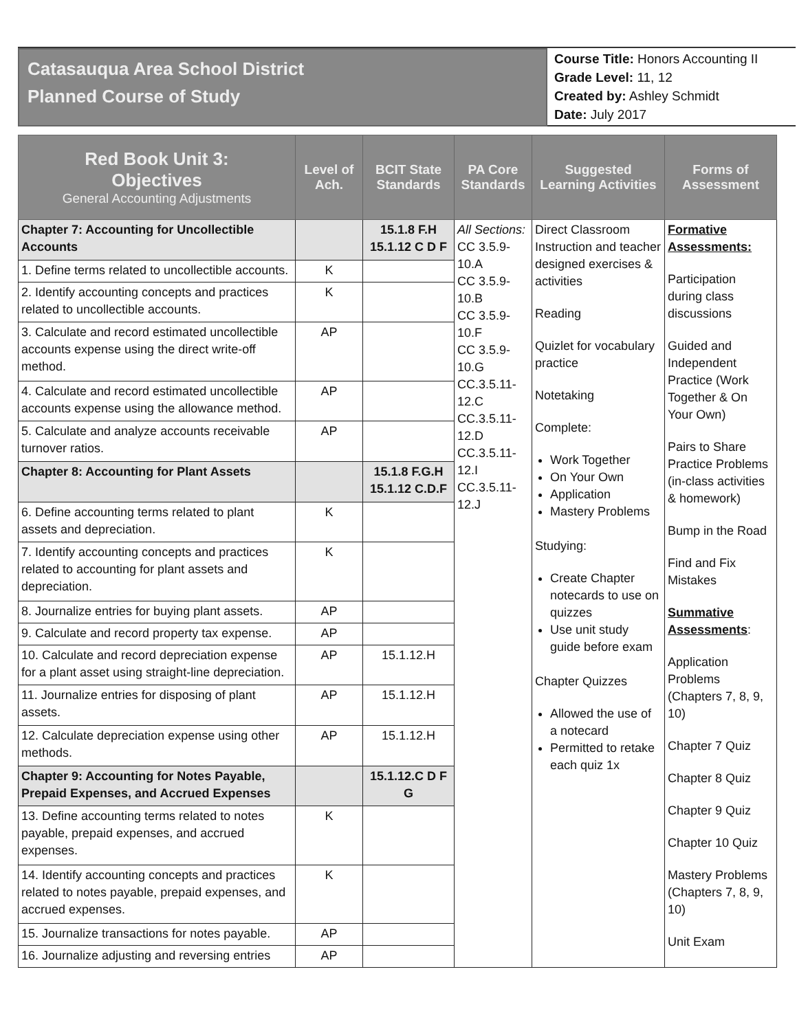Catasauqua Area School District
Planned Course of Study
Course Title: Honors Accounting II
Grade Level: 11, 12
Created by: Ashley Schmidt
Date: July 2017
| Red Book Unit 3: Objectives General Accounting Adjustments | Level of Ach. | BCIT State Standards | PA Core Standards | Suggested Learning Activities | Forms of Assessment |
| --- | --- | --- | --- | --- | --- |
| Chapter 7: Accounting for Uncollectible Accounts | | 15.1.8 F.H 15.1.12 C D F | All Sections: CC 3.5.9-10.A CC 3.5.9-10.B CC 3.5.9-10.F CC 3.5.9-10.G CC.3.5.11-12.C CC.3.5.11-12.D CC.3.5.11-12.I CC.3.5.11-12.J | Direct Classroom Instruction and teacher designed exercises & activities Reading Quizlet for vocabulary practice Notetaking Complete: Work Together On Your Own Application Mastery Problems Studying: Create Chapter notecards to use on quizzes Use unit study guide before exam Chapter Quizzes Allowed the use of a notecard Permitted to retake each quiz 1x | Formative Assessments: Participation during class discussions Guided and Independent Practice (Work Together & On Your Own) Pairs to Share Practice Problems (in-class activities & homework) Bump in the Road Find and Fix Mistakes Summative Assessments : Application Problems (Chapters 7, 8, 9, 10) Chapter 7 Quiz Chapter 8 Quiz Chapter 9 Quiz Chapter 10 Quiz Mastery Problems (Chapters 7, 8, 9, 10) Unit Exam |
| 1. Define terms related to uncollectible accounts. | K | | | | |
| 2. Identify accounting concepts and practices related to uncollectible accounts. | K | | | | |
| 3. Calculate and record estimated uncollectible accounts expense using the direct write-off method. | AP | | | | |
| 4. Calculate and record estimated uncollectible accounts expense using the allowance method. | AP | | | | |
| 5. Calculate and analyze accounts receivable turnover ratios. | AP | | | | |
| Chapter 8: Accounting for Plant Assets | | 15.1.8 F.G.H 15.1.12 C.D.F | | | |
| 6. Define accounting terms related to plant assets and depreciation. | K | | | | |
| 7. Identify accounting concepts and practices related to accounting for plant assets and depreciation. | K | | | | |
| 8. Journalize entries for buying plant assets. | AP | | | | |
| 9. Calculate and record property tax expense. | AP | | | | |
| 10. Calculate and record depreciation expense for a plant asset using straight-line depreciation. | AP | 15.1.12.H | | | |
| 11. Journalize entries for disposing of plant assets. | AP | 15.1.12.H | | | |
| 12. Calculate depreciation expense using other methods. | AP | 15.1.12.H | | | |
| Chapter 9: Accounting for Notes Payable, Prepaid Expenses, and Accrued Expenses | | 15.1.12.C D F G | | | |
| 13. Define accounting terms related to notes payable, prepaid expenses, and accrued expenses. | K | | | | |
| 14. Identify accounting concepts and practices related to notes payable, prepaid expenses, and accrued expenses. | K | | | | |
| 15. Journalize transactions for notes payable. | AP | | | | |
| 16. Journalize adjusting and reversing entries | AP | | | | |